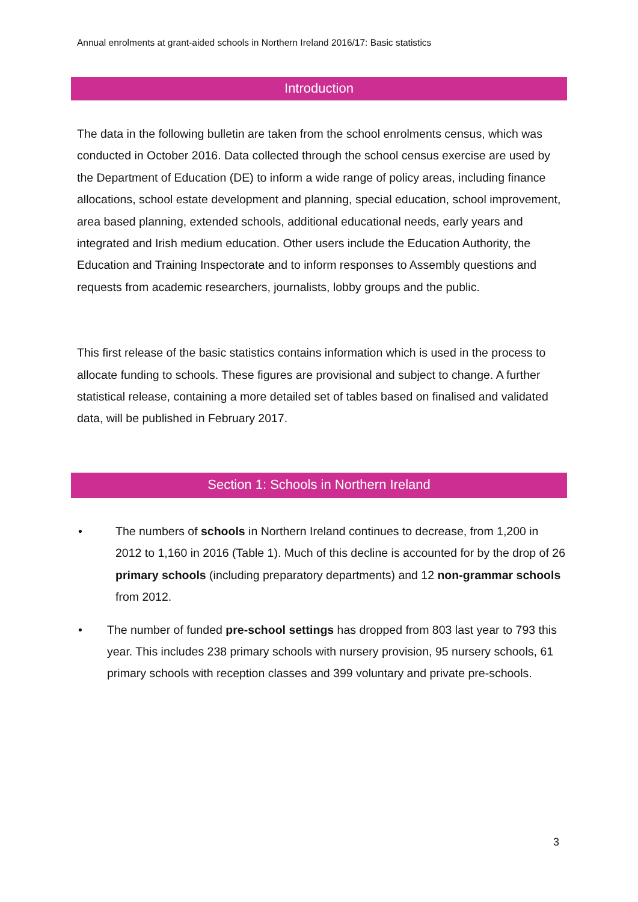Annual enrolments at grant-aided schools in Northern Ireland 2016/17: Basic statistics
Introduction
The data in the following bulletin are taken from the school enrolments census, which was conducted in October 2016. Data collected through the school census exercise are used by the Department of Education (DE) to inform a wide range of policy areas, including finance allocations, school estate development and planning, special education, school improvement, area based planning, extended schools, additional educational needs, early years and integrated and Irish medium education. Other users include the Education Authority, the Education and Training Inspectorate and to inform responses to Assembly questions and requests from academic researchers, journalists, lobby groups and the public.
This first release of the basic statistics contains information which is used in the process to allocate funding to schools. These figures are provisional and subject to change. A further statistical release, containing a more detailed set of tables based on finalised and validated data, will be published in February 2017.
Section 1: Schools in Northern Ireland
• The numbers of schools in Northern Ireland continues to decrease, from 1,200 in 2012 to 1,160 in 2016 (Table 1). Much of this decline is accounted for by the drop of 26 primary schools (including preparatory departments) and 12 non-grammar schools from 2012.
• The number of funded pre-school settings has dropped from 803 last year to 793 this year. This includes 238 primary schools with nursery provision, 95 nursery schools, 61 primary schools with reception classes and 399 voluntary and private pre-schools.
3